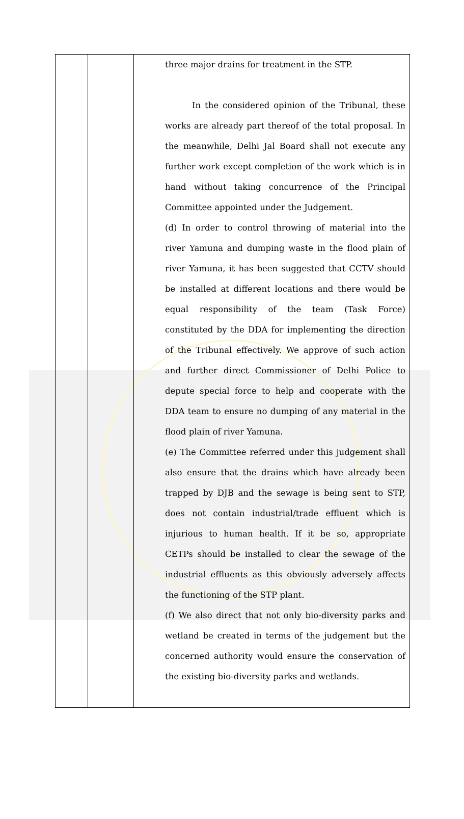| | | three major drains for treatment in the STP. In the considered opinion of the Tribunal, these works are already part thereof of the total proposal. In the meanwhile, Delhi Jal Board shall not execute any further work except completion of the work which is in hand without taking concurrence of the Principal Committee appointed under the Judgement. (d) In order to control throwing of material into the river Yamuna and dumping waste in the flood plain of river Yamuna, it has been suggested that CCTV should be installed at different locations and there would be equal responsibility of the team (Task Force) constituted by the DDA for implementing the direction of the Tribunal effectively. We approve of such action and further direct Commissioner of Delhi Police to depute special force to help and cooperate with the DDA team to ensure no dumping of any material in the flood plain of river Yamuna. (e) The Committee referred under this judgement shall also ensure that the drains which have already been trapped by DJB and the sewage is being sent to STP, does not contain industrial/trade effluent which is injurious to human health. If it be so, appropriate CETPs should be installed to clear the sewage of the industrial effluents as this obviously adversely affects the functioning of the STP plant. (f) We also direct that not only bio-diversity parks and wetland be created in terms of the judgement but the concerned authority would ensure the conservation of the existing bio-diversity parks and wetlands. |